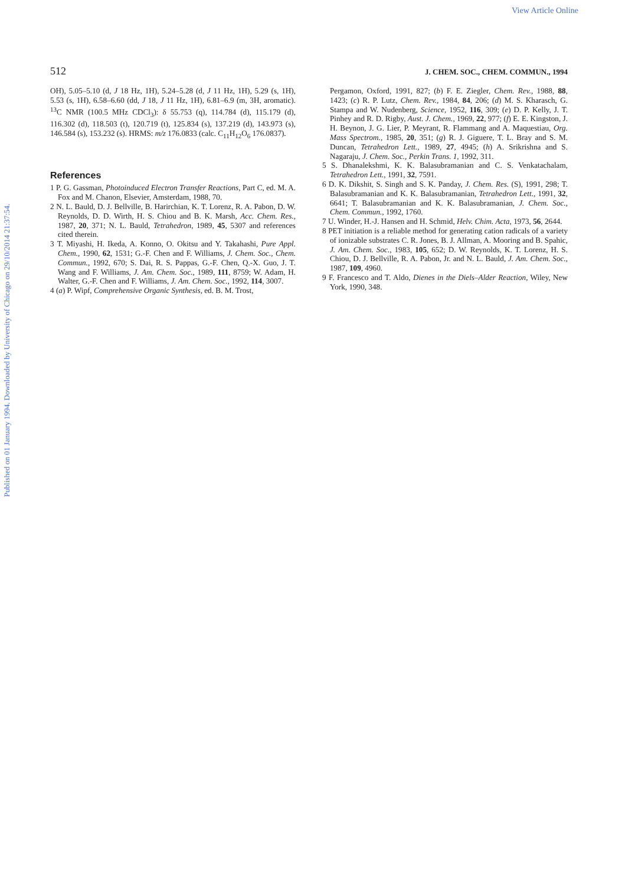View Article Online
Published on 01 January 1994. Downloaded by University of Chicago on 29/10/2014 21:37:54.
512 J. CHEM. SOC., CHEM. COMMUN., 1994
OH), 5.05–5.10 (d, J 18 Hz, 1H), 5.24–5.28 (d, J 11 Hz, 1H), 5.29 (s, 1H), 5.53 (s, 1H), 6.58–6.60 (dd, J 18, J 11 Hz, 1H), 6.81–6.9 (m, 3H, aromatic). <sup>13</sup>C NMR (100.5 MHz CDCl<sub>3</sub>): δ 55.753 (q), 114.784 (d), 115.179 (d), 116.302 (d), 118.503 (t), 120.719 (t), 125.834 (s), 137.219 (d), 143.973 (s), 146.584 (s), 153.232 (s). HRMS: m/z 176.0833 (calc. C<sub>11</sub>H<sub>12</sub>O<sub>6</sub> 176.0837).
References
1 P. G. Gassman, Photoinduced Electron Transfer Reactions, Part C, ed. M. A. Fox and M. Chanon, Elsevier, Amsterdam, 1988, 70.
2 N. L. Bauld, D. J. Bellville, B. Harirchian, K. T. Lorenz, R. A. Pabon, D. W. Reynolds, D. D. Wirth, H. S. Chiou and B. K. Marsh, Acc. Chem. Res., 1987, 20, 371; N. L. Bauld, Tetrahedron, 1989, 45, 5307 and references cited therein.
3 T. Miyashi, H. Ikeda, A. Konno, O. Okitsu and Y. Takahashi, Pure Appl. Chem., 1990, 62, 1531; G.-F. Chen and F. Williams, J. Chem. Soc., Chem. Commun., 1992, 670; S. Dai, R. S. Pappas, G.-F. Chen, Q.-X. Guo, J. T. Wang and F. Williams, J. Am. Chem. Soc., 1989, 111, 8759; W. Adam, H. Walter, G.-F. Chen and F. Williams, J. Am. Chem. Soc., 1992, 114, 3007.
4 (a) P. Wipf, Comprehensive Organic Synthesis, ed. B. M. Trost,
Pergamon, Oxford, 1991, 827; (b) F. E. Ziegler, Chem. Rev., 1988, 88, 1423; (c) R. P. Lutz, Chem. Rev., 1984, 84, 206; (d) M. S. Kharasch, G. Stampa and W. Nudenberg, Science, 1952, 116, 309; (e) D. P. Kelly, J. T. Pinhey and R. D. Rigby, Aust. J. Chem., 1969, 22, 977; (f) E. E. Kingston, J. H. Beynon, J. G. Lier, P. Meyrant, R. Flammang and A. Maquestiau, Org. Mass Spectrom., 1985, 20, 351; (g) R. J. Giguere, T. L. Bray and S. M. Duncan, Tetrahedron Lett., 1989, 27, 4945; (h) A. Srikrishna and S. Nagaraju, J. Chem. Soc., Perkin Trans. 1, 1992, 311.
5 S. Dhanalekshmi, K. K. Balasubramanian and C. S. Venkatachalam, Tetrahedron Lett., 1991, 32, 7591.
6 D. K. Dikshit, S. Singh and S. K. Panday, J. Chem. Res. (S), 1991, 298; T. Balasubramanian and K. K. Balasubramanian, Tetrahedron Lett., 1991, 32, 6641; T. Balasubramanian and K. K. Balasubramanian, J. Chem. Soc., Chem. Commun., 1992, 1760.
7 U. Winder, H.-J. Hansen and H. Schmid, Helv. Chim. Acta, 1973, 56, 2644.
8 PET initiation is a reliable method for generating cation radicals of a variety of ionizable substrates C. R. Jones, B. J. Allman, A. Mooring and B. Spahic, J. Am. Chem. Soc., 1983, 105, 652; D. W. Reynolds, K. T. Lorenz, H. S. Chiou, D. J. Bellville, R. A. Pabon, Jr. and N. L. Bauld, J. Am. Chem. Soc., 1987, 109, 4960.
9 F. Francesco and T. Aldo, Dienes in the Diels–Alder Reaction, Wiley, New York, 1990, 348.